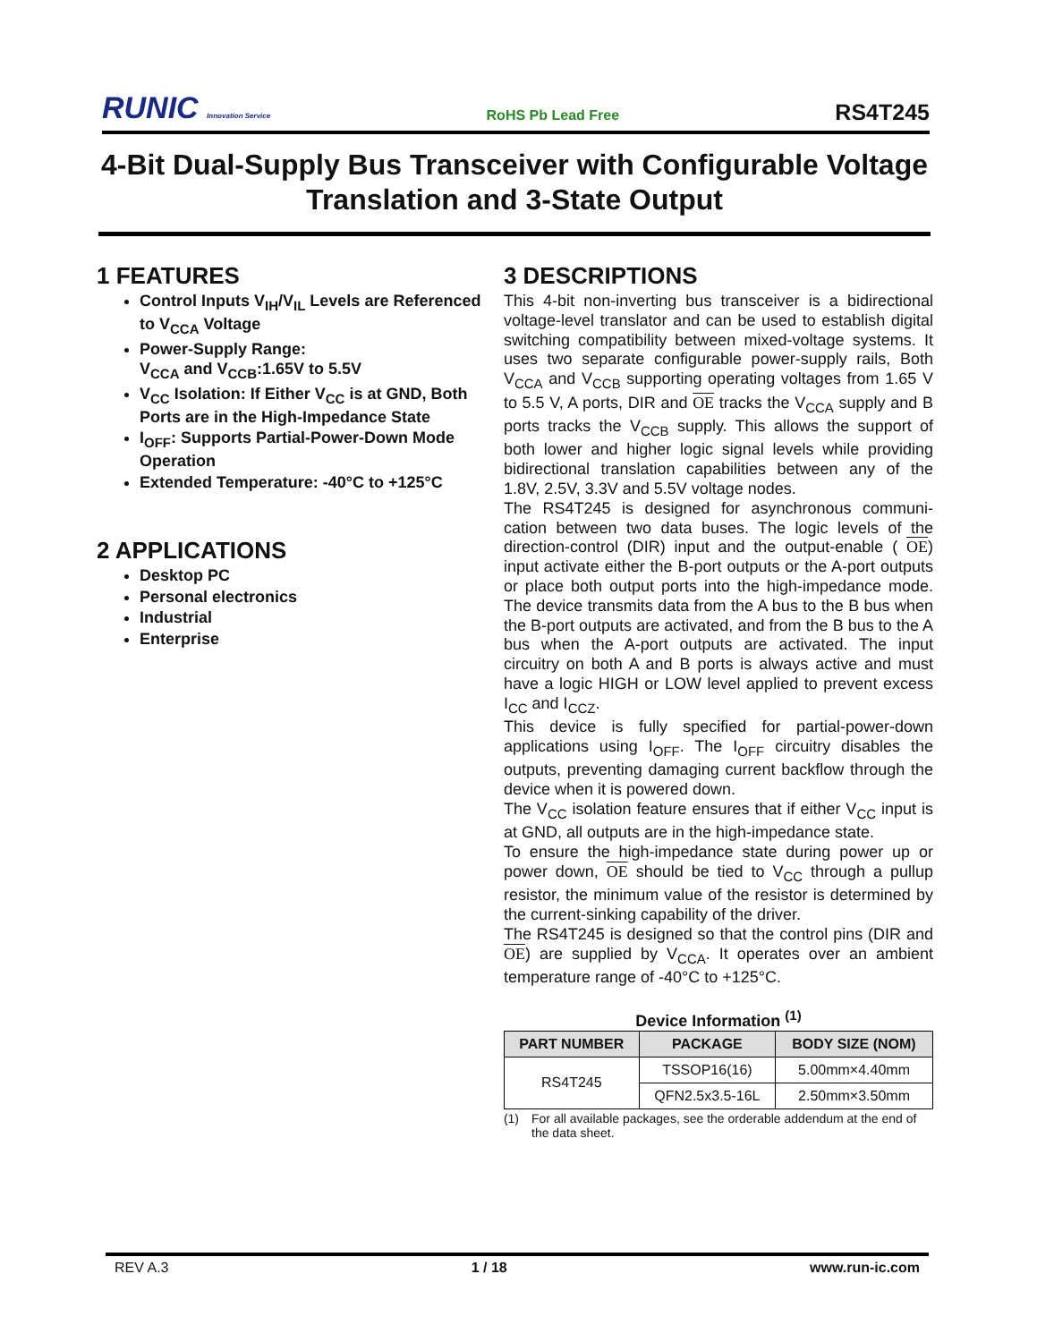RUNIC Innovation Service
RoHS Pb Lead Free
RS4T245
4-Bit Dual-Supply Bus Transceiver with Configurable Voltage Translation and 3-State Output
1 FEATURES
Control Inputs V<sub>IH</sub>/V<sub>IL</sub> Levels are Referenced to V<sub>CCA</sub> Voltage
Power-Supply Range:
V<sub>CCA</sub> and V<sub>CCB</sub>:1.65V to 5.5V
V<sub>CC</sub> Isolation: If Either V<sub>CC</sub> is at GND, Both Ports are in the High-Impedance State
I<sub>OFF</sub>: Supports Partial-Power-Down Mode Operation
Extended Temperature: -40°C to +125°C
2 APPLICATIONS
Desktop PC
Personal electronics
Industrial
Enterprise
3 DESCRIPTIONS
This 4-bit non-inverting bus transceiver is a bidirectional voltage-level translator and can be used to establish digital switching compatibility between mixed-voltage systems. It uses two separate configurable power-supply rails, Both V<sub>CCA</sub> and V<sub>CCB</sub> supporting operating voltages from 1.65 V to 5.5 V, A ports, DIR and OE tracks the V<sub>CCA</sub> supply and B ports tracks the V<sub>CCB</sub> supply. This allows the support of both lower and higher logic signal levels while providing bidirectional translation capabilities between any of the 1.8V, 2.5V, 3.3V and 5.5V voltage nodes.
The RS4T245 is designed for asynchronous communi-cation between two data buses. The logic levels of the direction-control (DIR) input and the output-enable ( OE) input activate either the B-port outputs or the A-port outputs or place both output ports into the high-impedance mode. The device transmits data from the A bus to the B bus when the B-port outputs are activated, and from the B bus to the A bus when the A-port outputs are activated. The input circuitry on both A and B ports is always active and must have a logic HIGH or LOW level applied to prevent excess I<sub>CC</sub> and I<sub>CCZ</sub>.
This device is fully specified for partial-power-down applications using I<sub>OFF</sub>. The I<sub>OFF</sub> circuitry disables the outputs, preventing damaging current backflow through the device when it is powered down.
The V<sub>CC</sub> isolation feature ensures that if either V<sub>CC</sub> input is at GND, all outputs are in the high-impedance state.
To ensure the high-impedance state during power up or power down, OE should be tied to V<sub>CC</sub> through a pullup resistor, the minimum value of the resistor is determined by the current-sinking capability of the driver.
The RS4T245 is designed so that the control pins (DIR and OE) are supplied by V<sub>CCA</sub>. It operates over an ambient temperature range of -40°C to +125°C.
Device Information <sup>(1)</sup>
| PART NUMBER | PACKAGE | BODY SIZE (NOM) |
| --- | --- | --- |
| RS4T245 | TSSOP16(16) | 5.00mm×4.40mm |
| | QFN2.5x3.5-16L | 2.50mm×3.50mm |
(1) For all available packages, see the orderable addendum at the end of the data sheet.
REV A.3 1 / 18 www.run-ic.com